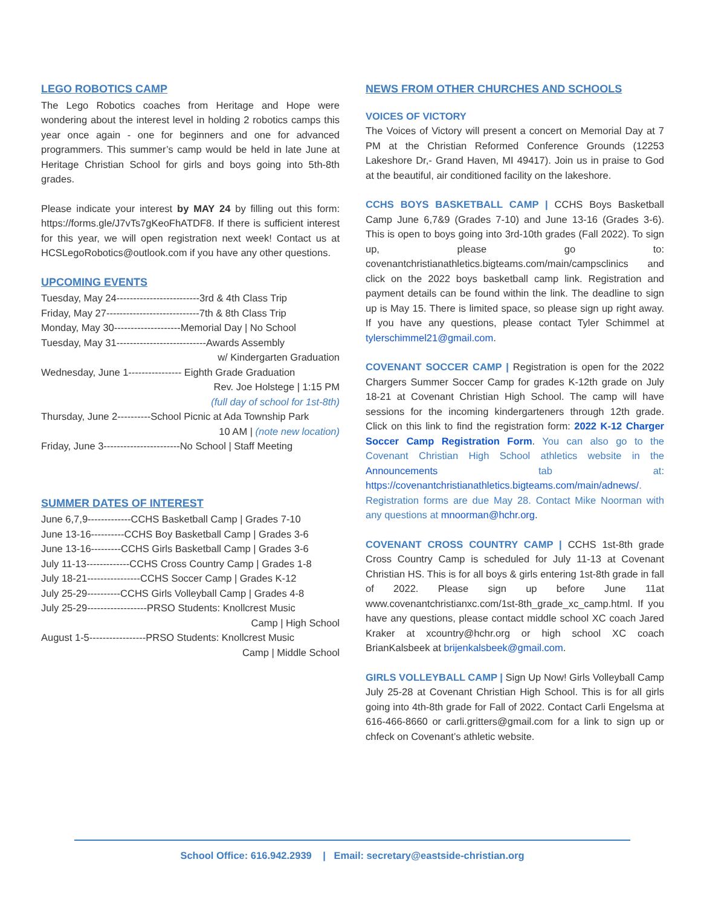LEGO ROBOTICS CAMP
The Lego Robotics coaches from Heritage and Hope were wondering about the interest level in holding 2 robotics camps this year once again - one for beginners and one for advanced programmers. This summer’s camp would be held in late June at Heritage Christian School for girls and boys going into 5th-8th grades.
Please indicate your interest by MAY 24 by filling out this form: https://forms.gle/J7vTs7gKeoFhATDF8. If there is sufficient interest for this year, we will open registration next week! Contact us at HCSLegoRobotics@outlook.com if you have any other questions.
UPCOMING EVENTS
Tuesday, May 24-------------------------3rd & 4th Class Trip
Friday, May 27----------------------------7th & 8th Class Trip
Monday, May 30--------------------Memorial Day | No School
Tuesday, May 31---------------------------Awards Assembly
w/ Kindergarten Graduation
Wednesday, June 1---------------- Eighth Grade Graduation
Rev. Joe Holstege | 1:15 PM
(full day of school for 1st-8th)
Thursday, June 2----------School Picnic at Ada Township Park
10 AM | (note new location)
Friday, June 3-----------------------No School | Staff Meeting
SUMMER DATES OF INTEREST
June 6,7,9-------------CCHS Basketball Camp | Grades 7-10
June 13-16----------CCHS Boy Basketball Camp | Grades 3-6
June 13-16---------CCHS Girls Basketball Camp | Grades 3-6
July 11-13-------------CCHS Cross Country Camp | Grades 1-8
July 18-21----------------CCHS Soccer Camp | Grades K-12
July 25-29----------CCHS Girls Volleyball Camp | Grades 4-8
July 25-29------------------PRSO Students: Knollcrest Music
Camp | High School
August 1-5-----------------PRSO Students: Knollcrest Music
Camp | Middle School
NEWS FROM OTHER CHURCHES AND SCHOOLS
VOICES OF VICTORY
The Voices of Victory will present a concert on Memorial Day at 7 PM at the Christian Reformed Conference Grounds (12253 Lakeshore Dr,- Grand Haven, MI 49417). Join us in praise to God at the beautiful, air conditioned facility on the lakeshore.
CCHS BOYS BASKETBALL CAMP | CCHS Boys Basketball Camp June 6,7&9 (Grades 7-10) and June 13-16 (Grades 3-6). This is open to boys going into 3rd-10th grades (Fall 2022). To sign up, please go to: covenantchristianathletics.bigteams.com/main/campsclinics and click on the 2022 boys basketball camp link. Registration and payment details can be found within the link. The deadline to sign up is May 15. There is limited space, so please sign up right away. If you have any questions, please contact Tyler Schimmel at tylerschimmel21@gmail.com.
COVENANT SOCCER CAMP | Registration is open for the 2022 Chargers Summer Soccer Camp for grades K-12th grade on July 18-21 at Covenant Christian High School. The camp will have sessions for the incoming kindergarteners through 12th grade. Click on this link to find the registration form: 2022 K-12 Charger Soccer Camp Registration Form. You can also go to the Covenant Christian High School athletics website in the Announcements tab at: https://covenantchristianathletics.bigteams.com/main/adnews/. Registration forms are due May 28. Contact Mike Noorman with any questions at mnoorman@hchr.org.
COVENANT CROSS COUNTRY CAMP | CCHS 1st-8th grade Cross Country Camp is scheduled for July 11-13 at Covenant Christian HS. This is for all boys & girls entering 1st-8th grade in fall of 2022. Please sign up before June 11at www.covenantchristianxc.com/1st-8th_grade_xc_camp.html. If you have any questions, please contact middle school XC coach Jared Kraker at xcountry@hchr.org or high school XC coach BrianKalsbeek at brijenkalsbeek@gmail.com.
GIRLS VOLLEYBALL CAMP | Sign Up Now! Girls Volleyball Camp July 25-28 at Covenant Christian High School. This is for all girls going into 4th-8th grade for Fall of 2022. Contact Carli Engelsma at 616-466-8660 or carli.gritters@gmail.com for a link to sign up or chfeck on Covenant’s athletic website.
School Office: 616.942.2939 | Email: secretary@eastside-christian.org